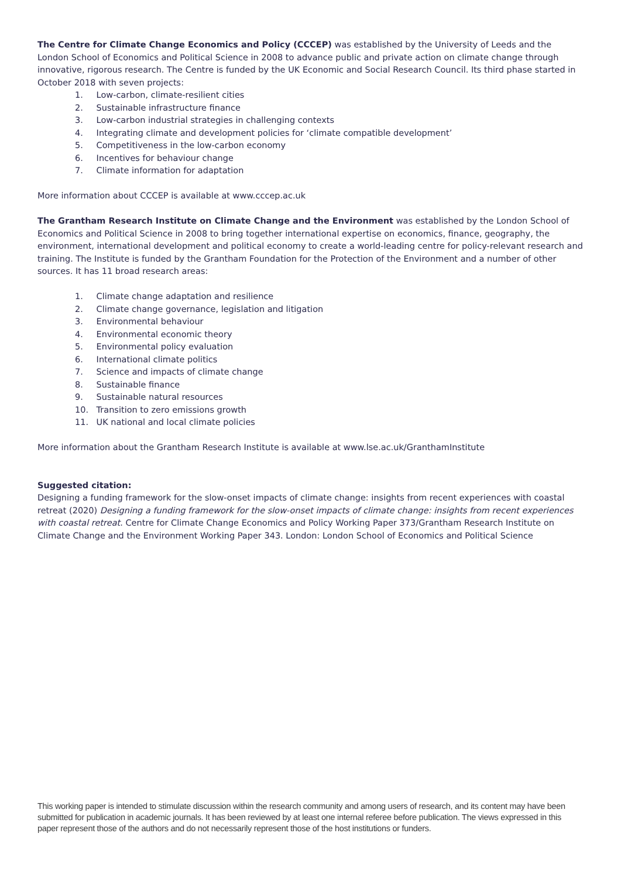The Centre for Climate Change Economics and Policy (CCCEP) was established by the University of Leeds and the London School of Economics and Political Science in 2008 to advance public and private action on climate change through innovative, rigorous research. The Centre is funded by the UK Economic and Social Research Council. Its third phase started in October 2018 with seven projects:
1. Low-carbon, climate-resilient cities
2. Sustainable infrastructure finance
3. Low-carbon industrial strategies in challenging contexts
4. Integrating climate and development policies for ‘climate compatible development’
5. Competitiveness in the low-carbon economy
6. Incentives for behaviour change
7. Climate information for adaptation
More information about CCCEP is available at www.cccep.ac.uk
The Grantham Research Institute on Climate Change and the Environment was established by the London School of Economics and Political Science in 2008 to bring together international expertise on economics, finance, geography, the environment, international development and political economy to create a world-leading centre for policy-relevant research and training. The Institute is funded by the Grantham Foundation for the Protection of the Environment and a number of other sources. It has 11 broad research areas:
1. Climate change adaptation and resilience
2. Climate change governance, legislation and litigation
3. Environmental behaviour
4. Environmental economic theory
5. Environmental policy evaluation
6. International climate politics
7. Science and impacts of climate change
8. Sustainable finance
9. Sustainable natural resources
10. Transition to zero emissions growth
11. UK national and local climate policies
More information about the Grantham Research Institute is available at www.lse.ac.uk/GranthamInstitute
Suggested citation:
Designing a funding framework for the slow-onset impacts of climate change: insights from recent experiences with coastal retreat (2020) Designing a funding framework for the slow-onset impacts of climate change: insights from recent experiences with coastal retreat. Centre for Climate Change Economics and Policy Working Paper 373/Grantham Research Institute on Climate Change and the Environment Working Paper 343. London: London School of Economics and Political Science
This working paper is intended to stimulate discussion within the research community and among users of research, and its content may have been submitted for publication in academic journals. It has been reviewed by at least one internal referee before publication. The views expressed in this paper represent those of the authors and do not necessarily represent those of the host institutions or funders.